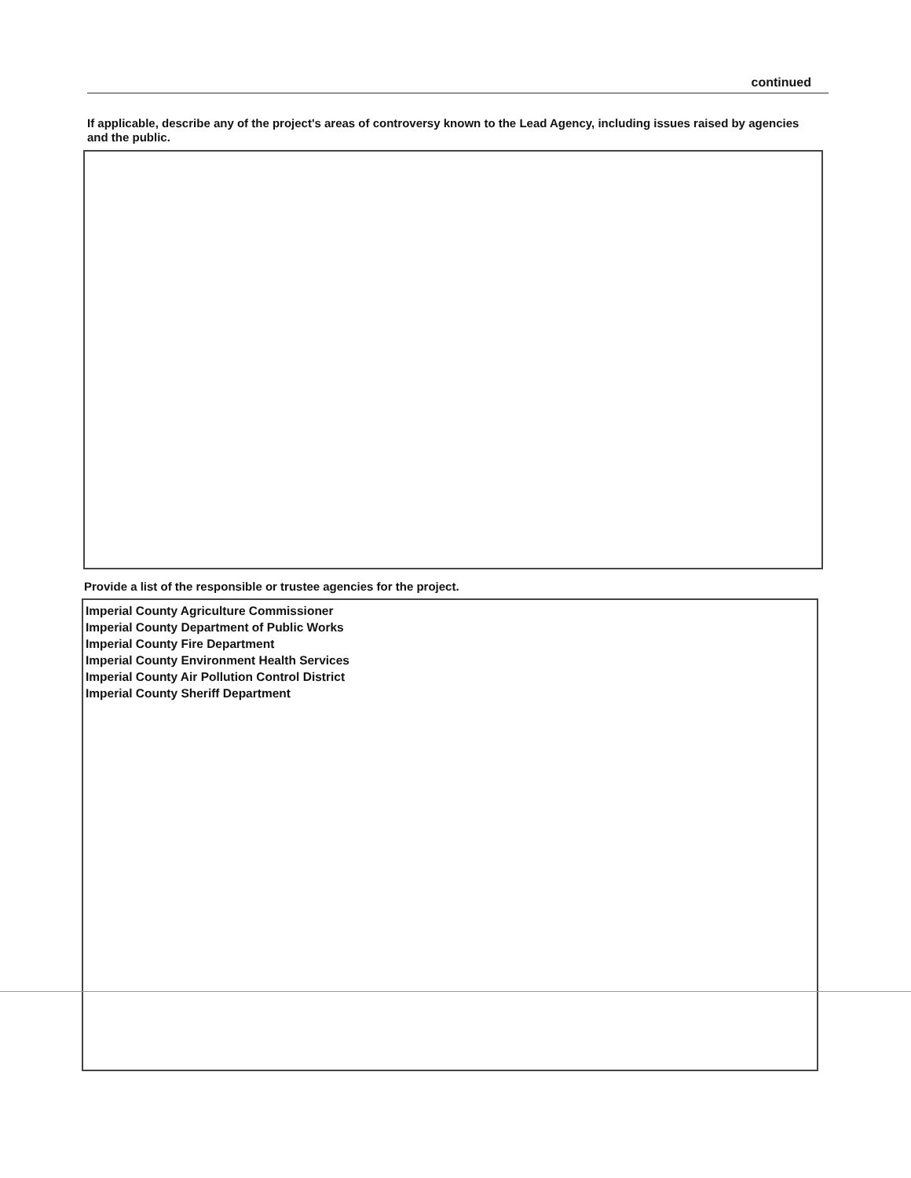continued
If applicable, describe any of the project's areas of controversy known to the Lead Agency, including issues raised by agencies and the public.
Provide a list of the responsible or trustee agencies for the project.
Imperial County Agriculture Commissioner
Imperial County Department of Public Works
Imperial County Fire Department
Imperial County Environment Health Services
Imperial County Air Pollution Control District
Imperial County Sheriff Department